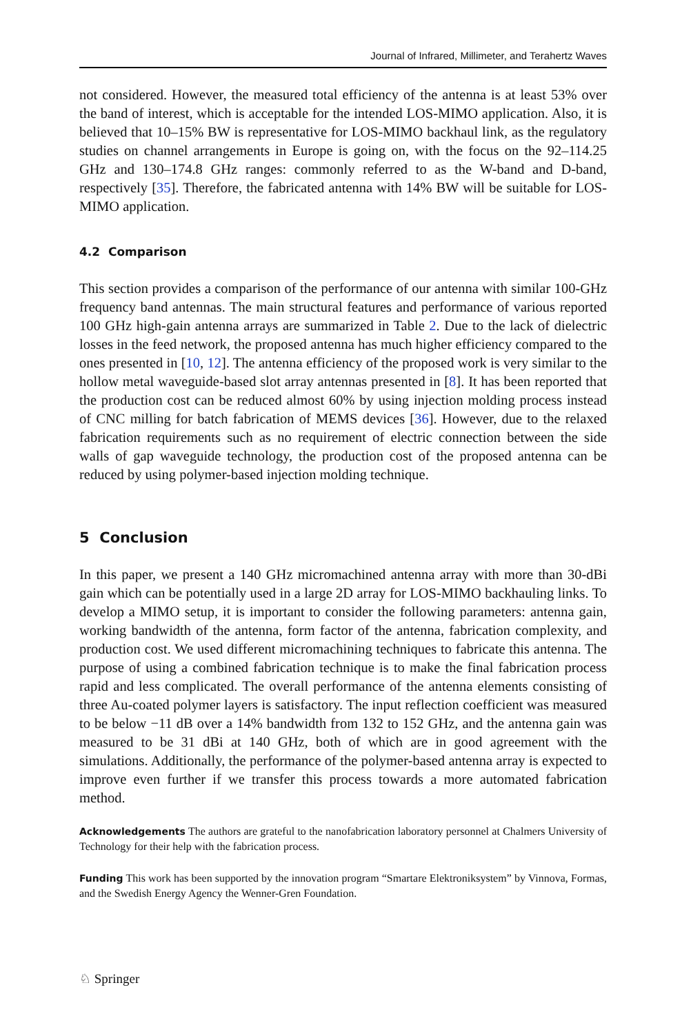Journal of Infrared, Millimeter, and Terahertz Waves
not considered. However, the measured total efficiency of the antenna is at least 53% over the band of interest, which is acceptable for the intended LOS-MIMO application. Also, it is believed that 10–15% BW is representative for LOS-MIMO backhaul link, as the regulatory studies on channel arrangements in Europe is going on, with the focus on the 92–114.25 GHz and 130–174.8 GHz ranges: commonly referred to as the W-band and D-band, respectively [35]. Therefore, the fabricated antenna with 14% BW will be suitable for LOS-MIMO application.
4.2 Comparison
This section provides a comparison of the performance of our antenna with similar 100-GHz frequency band antennas. The main structural features and performance of various reported 100 GHz high-gain antenna arrays are summarized in Table 2. Due to the lack of dielectric losses in the feed network, the proposed antenna has much higher efficiency compared to the ones presented in [10, 12]. The antenna efficiency of the proposed work is very similar to the hollow metal waveguide-based slot array antennas presented in [8]. It has been reported that the production cost can be reduced almost 60% by using injection molding process instead of CNC milling for batch fabrication of MEMS devices [36]. However, due to the relaxed fabrication requirements such as no requirement of electric connection between the side walls of gap waveguide technology, the production cost of the proposed antenna can be reduced by using polymer-based injection molding technique.
5 Conclusion
In this paper, we present a 140 GHz micromachined antenna array with more than 30-dBi gain which can be potentially used in a large 2D array for LOS-MIMO backhauling links. To develop a MIMO setup, it is important to consider the following parameters: antenna gain, working bandwidth of the antenna, form factor of the antenna, fabrication complexity, and production cost. We used different micromachining techniques to fabricate this antenna. The purpose of using a combined fabrication technique is to make the final fabrication process rapid and less complicated. The overall performance of the antenna elements consisting of three Au-coated polymer layers is satisfactory. The input reflection coefficient was measured to be below −11 dB over a 14% bandwidth from 132 to 152 GHz, and the antenna gain was measured to be 31 dBi at 140 GHz, both of which are in good agreement with the simulations. Additionally, the performance of the polymer-based antenna array is expected to improve even further if we transfer this process towards a more automated fabrication method.
Acknowledgements The authors are grateful to the nanofabrication laboratory personnel at Chalmers University of Technology for their help with the fabrication process.
Funding This work has been supported by the innovation program “Smartare Elektroniksystem” by Vinnova, Formas, and the Swedish Energy Agency the Wenner-Gren Foundation.
♘ Springer